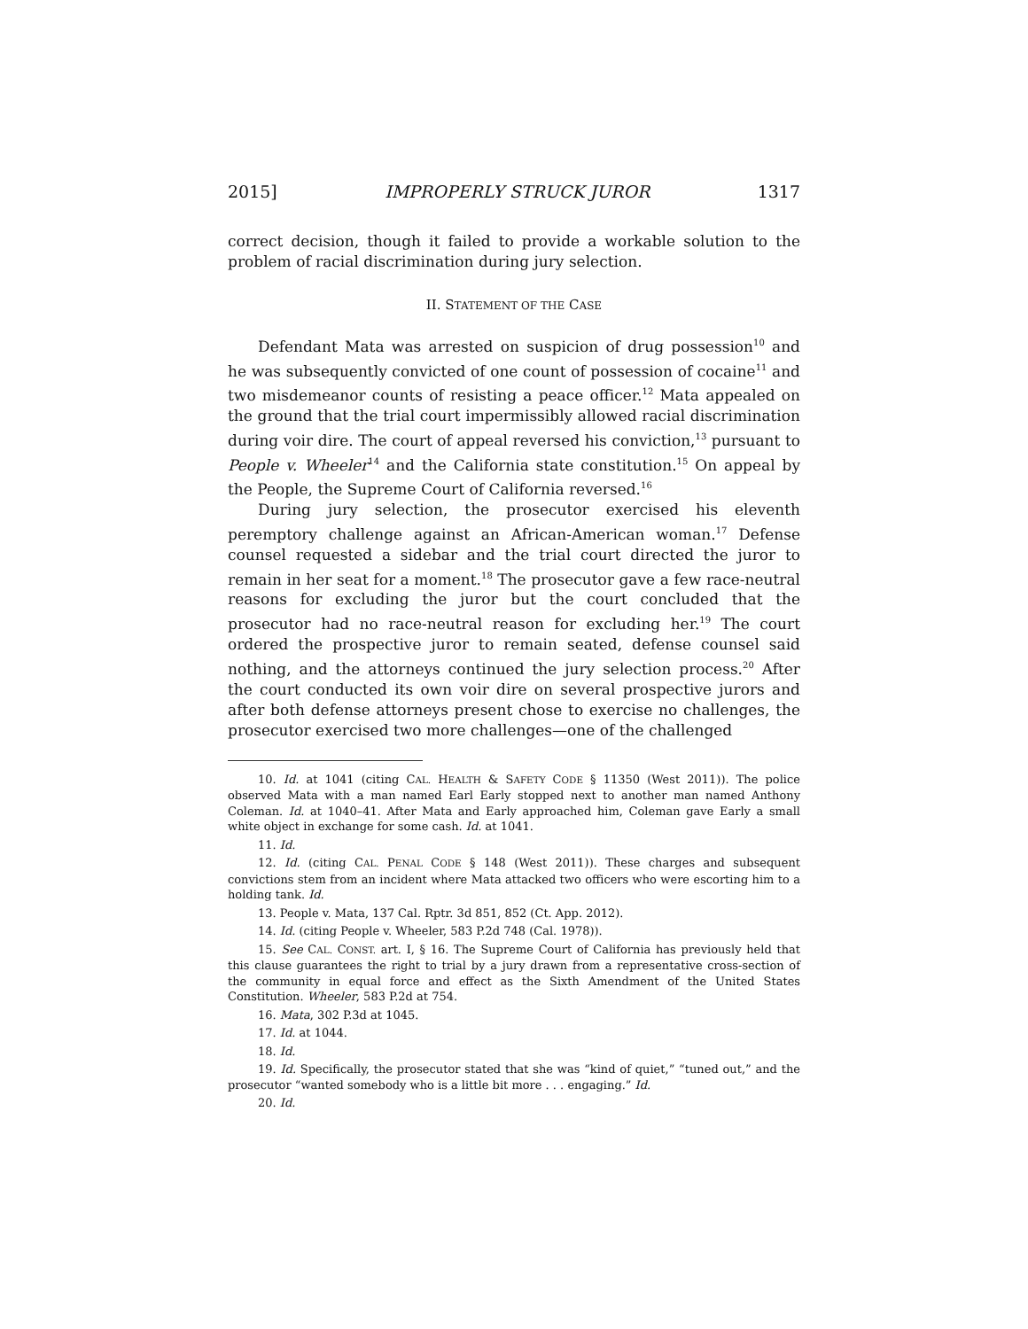2015] IMPROPERLY STRUCK JUROR 1317
correct decision, though it failed to provide a workable solution to the problem of racial discrimination during jury selection.
II. STATEMENT OF THE CASE
Defendant Mata was arrested on suspicion of drug possession<sup>10</sup> and he was subsequently convicted of one count of possession of cocaine<sup>11</sup> and two misdemeanor counts of resisting a peace officer.<sup>12</sup> Mata appealed on the ground that the trial court impermissibly allowed racial discrimination during voir dire. The court of appeal reversed his conviction,<sup>13</sup> pursuant to People v. Wheeler<sup>14</sup> and the California state constitution.<sup>15</sup> On appeal by the People, the Supreme Court of California reversed.<sup>16</sup>
During jury selection, the prosecutor exercised his eleventh peremptory challenge against an African-American woman.<sup>17</sup> Defense counsel requested a sidebar and the trial court directed the juror to remain in her seat for a moment.<sup>18</sup> The prosecutor gave a few race-neutral reasons for excluding the juror but the court concluded that the prosecutor had no race-neutral reason for excluding her.<sup>19</sup> The court ordered the prospective juror to remain seated, defense counsel said nothing, and the attorneys continued the jury selection process.<sup>20</sup> After the court conducted its own voir dire on several prospective jurors and after both defense attorneys present chose to exercise no challenges, the prosecutor exercised two more challenges—one of the challenged
10. Id. at 1041 (citing CAL. HEALTH & SAFETY CODE § 11350 (West 2011)). The police observed Mata with a man named Earl Early stopped next to another man named Anthony Coleman. Id. at 1040–41. After Mata and Early approached him, Coleman gave Early a small white object in exchange for some cash. Id. at 1041.
11. Id.
12. Id. (citing CAL. PENAL CODE § 148 (West 2011)). These charges and subsequent convictions stem from an incident where Mata attacked two officers who were escorting him to a holding tank. Id.
13. People v. Mata, 137 Cal. Rptr. 3d 851, 852 (Ct. App. 2012).
14. Id. (citing People v. Wheeler, 583 P.2d 748 (Cal. 1978)).
15. See CAL. CONST. art. I, § 16. The Supreme Court of California has previously held that this clause guarantees the right to trial by a jury drawn from a representative cross-section of the community in equal force and effect as the Sixth Amendment of the United States Constitution. Wheeler, 583 P.2d at 754.
16. Mata, 302 P.3d at 1045.
17. Id. at 1044.
18. Id.
19. Id. Specifically, the prosecutor stated that she was “kind of quiet,” “tuned out,” and the prosecutor “wanted somebody who is a little bit more . . . engaging.” Id.
20. Id.